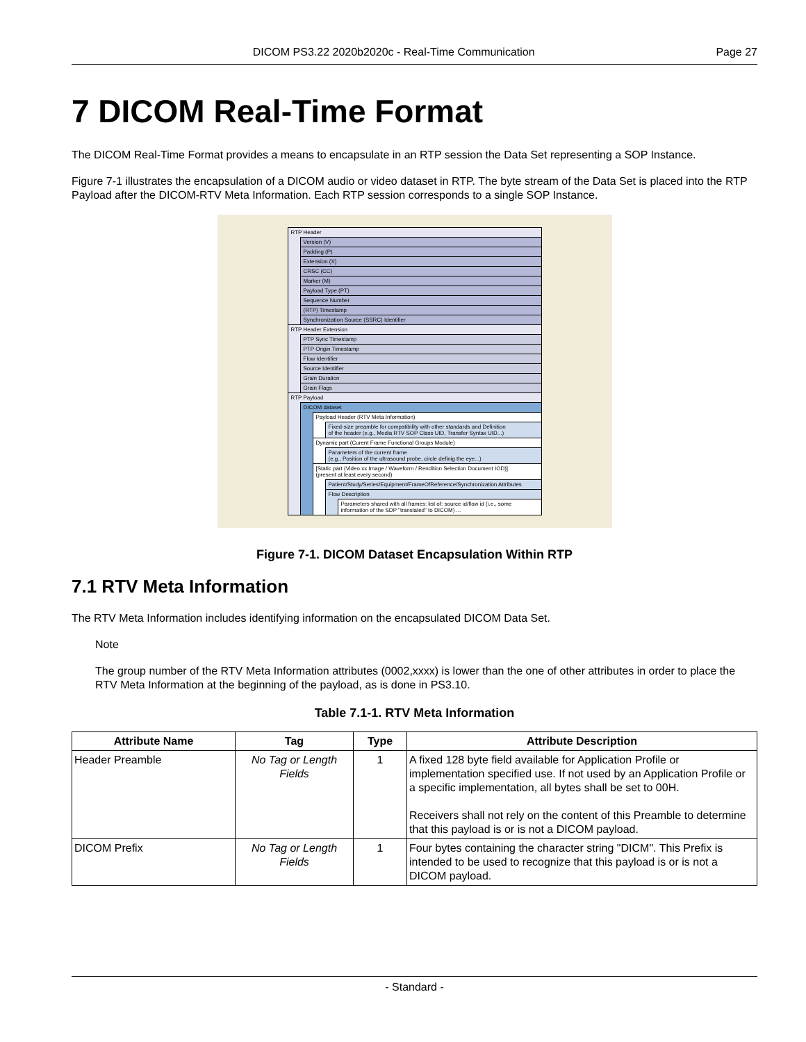DICOM PS3.22 2020b2020c - Real-Time Communication Page 27
7 DICOM Real-Time Format
The DICOM Real-Time Format provides a means to encapsulate in an RTP session the Data Set representing a SOP Instance.
Figure 7-1 illustrates the encapsulation of a DICOM audio or video dataset in RTP. The byte stream of the Data Set is placed into the RTP Payload after the DICOM-RTV Meta Information. Each RTP session corresponds to a single SOP Instance.
RTP Header
Version (V)
Padding (P)
Extension (X)
CRSC (CC)
Marker (M)
Payload Type (PT)
Sequence Number
(RTP) Timestamp
Synchronization Source (SSRC) Identifier
RTP Header Extension
PTP Sync Timestamp
PTP Origin Timestamp
Flow Identifier
Source Identifier
Grain Duration
Grain Flags
RTP Payload
DICOM dataset
Payload Header (RTV Meta Information)
Fixed-size preamble for compatibility with other standards and Definition
of the header (e.g., Media RTV SOP Class UID, Transfer Syntax UID...)
Dynamic part (Curent Frame Functional Groups Module)
Parameters of the current frame
(e.g., Position of the ultrasound probe, circle definig the eye...)
[Static part (Video xx Image / Waveform / Rendition Selection Document IOD)]
(present at least every second)
Patient/Study/Series/Equipment/FrameOfReference/Synchronization Attributes
Flow Description
Parameters shared with all frames: list of: source id/flow id (i.e., some
information of the SDP "translated" to DICOM) ...
Figure 7-1. DICOM Dataset Encapsulation Within RTP
7.1 RTV Meta Information
The RTV Meta Information includes identifying information on the encapsulated DICOM Data Set.
Note
The group number of the RTV Meta Information attributes (0002,xxxx) is lower than the one of other attributes in order to place the RTV Meta Information at the beginning of the payload, as is done in PS3.10.
Table 7.1-1. RTV Meta Information
| Attribute Name | Tag | Type | Attribute Description |
| --- | --- | --- | --- |
| Header Preamble | No Tag or Length Fields | 1 | A fixed 128 byte field available for Application Profile or implementation specified use. If not used by an Application Profile or a specific implementation, all bytes shall be set to 00H. Receivers shall not rely on the content of this Preamble to determine that this payload is or is not a DICOM payload. |
| DICOM Prefix | No Tag or Length Fields | 1 | Four bytes containing the character string "DICM". This Prefix is intended to be used to recognize that this payload is or is not a DICOM payload. |
- Standard -